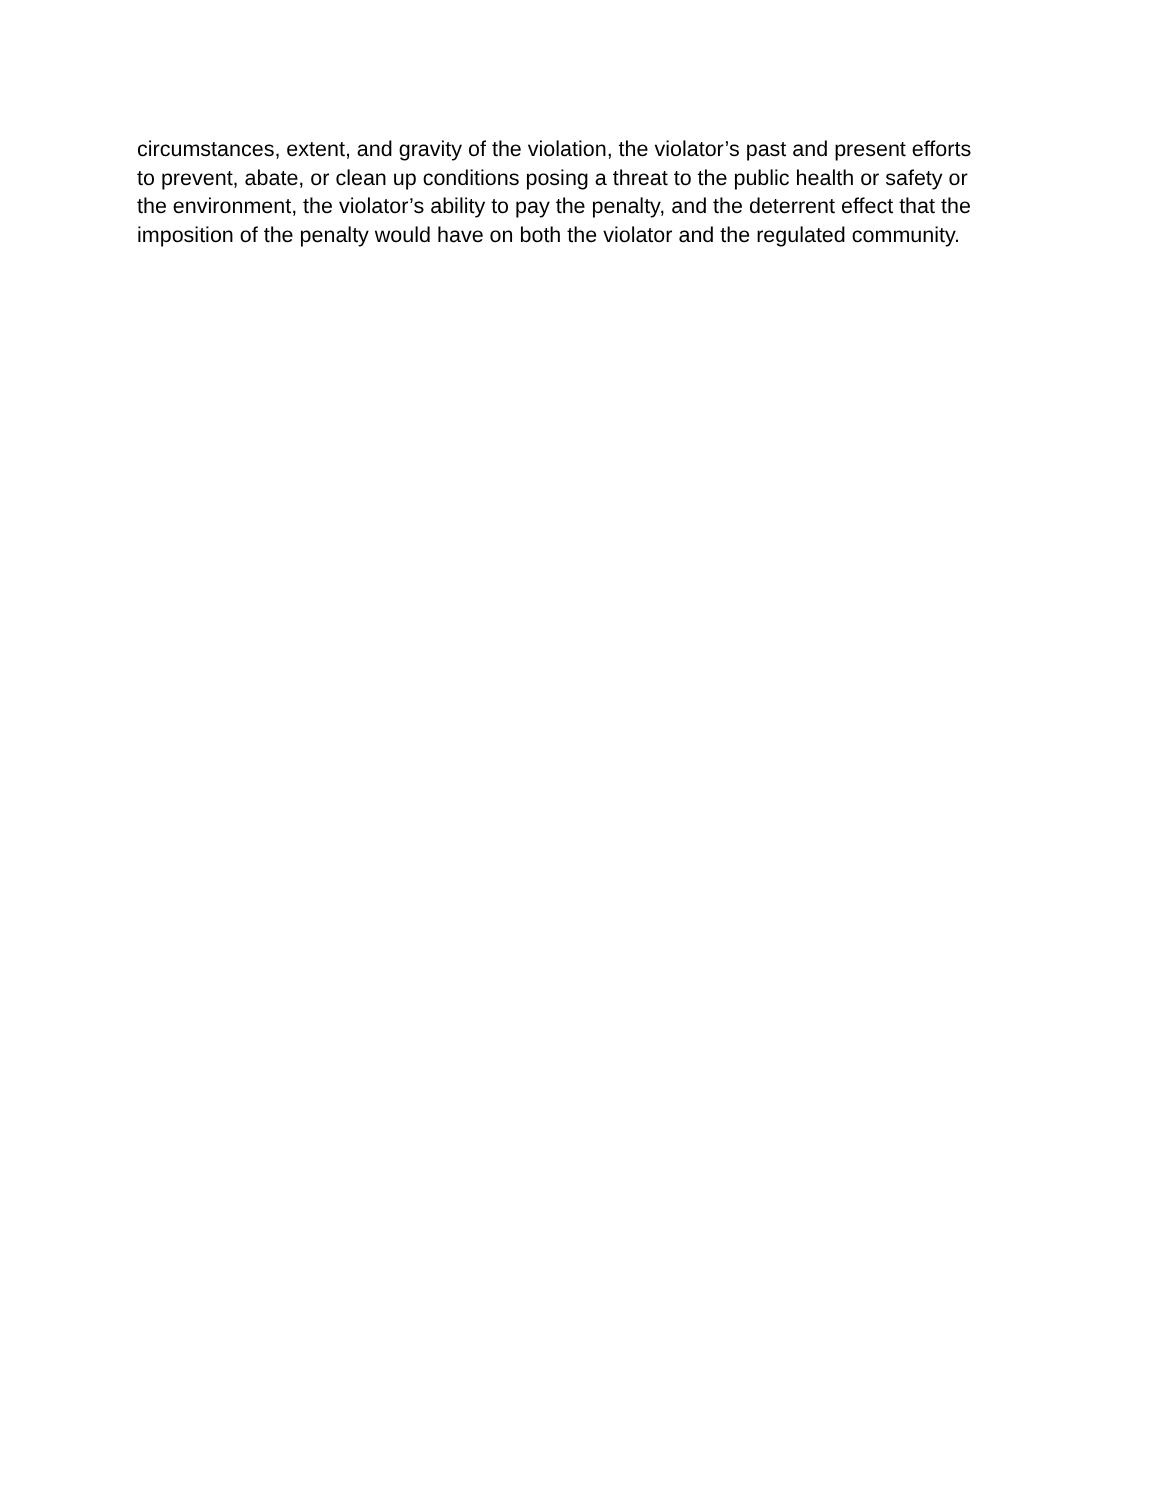circumstances, extent, and gravity of the violation, the violator’s past and present efforts
to prevent, abate, or clean up conditions posing a threat to the public health or safety or
the environment, the violator’s ability to pay the penalty, and the deterrent effect that the
imposition of the penalty would have on both the violator and the regulated community.